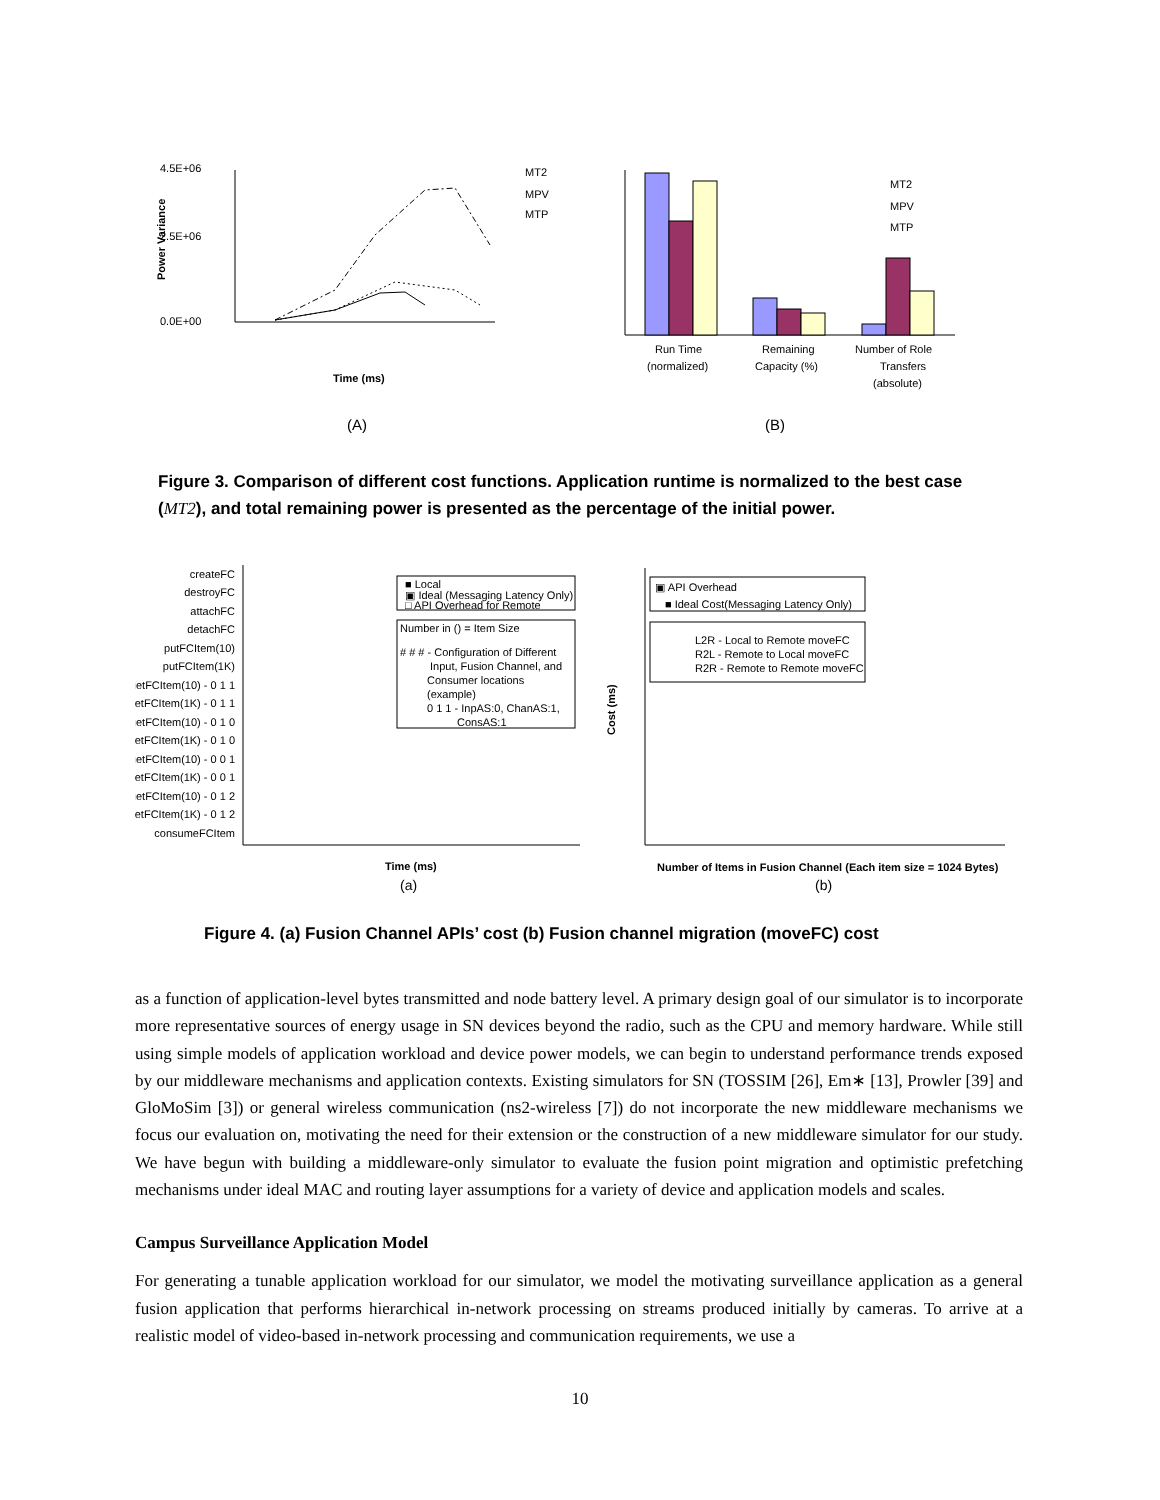4.5E+06
2.5E+06
0.0E+00
MT2
MPV
MTP
Time (ms)
Power Variance
MT2
MPV
MTP
Run Time
(normalized)
Remaining
Capacity (%)
Number of Role
Transfers
(absolute)
(A)
(B)
Figure 3. Comparison of different cost functions. Application runtime is normalized to the best case (MT2), and total remaining power is presented as the percentage of the initial power.
createFC
destroyFC
attachFC
detachFC
putFCItem(10)
putFCItem(1K)
getFCItem(10) - 0 1 1
getFCItem(1K) - 0 1 1
getFCItem(10) - 0 1 0
getFCItem(1K) - 0 1 0
getFCItem(10) - 0 0 1
getFCItem(1K) - 0 0 1
getFCItem(10) - 0 1 2
getFCItem(1K) - 0 1 2
consumeFCItem
Time (ms)
(a)
■ Local
▣ Ideal (Messaging Latency Only)
□ API Overhead for Remote
Number in () = Item Size
# # # - Configuration of Different
Input, Fusion Channel, and
Consumer locations
(example)
0 1 1 - InpAS:0, ChanAS:1,
ConsAS:1
Cost (ms)
▣ API Overhead
■ Ideal Cost(Messaging Latency Only)
L2R - Local to Remote moveFC
R2L - Remote to Local moveFC
R2R - Remote to Remote moveFC
Number of Items in Fusion Channel (Each item size = 1024 Bytes)
(b)
Figure 4. (a) Fusion Channel APIs’ cost (b) Fusion channel migration (moveFC) cost
as a function of application-level bytes transmitted and node battery level. A primary design goal of our simulator is to incorporate more representative sources of energy usage in SN devices beyond the radio, such as the CPU and memory hardware. While still using simple models of application workload and device power models, we can begin to understand performance trends exposed by our middleware mechanisms and application contexts. Existing simulators for SN (TOSSIM [26], Em∗ [13], Prowler [39] and GloMoSim [3]) or general wireless communication (ns2-wireless [7]) do not incorporate the new middleware mechanisms we focus our evaluation on, motivating the need for their extension or the construction of a new middleware simulator for our study. We have begun with building a middleware-only simulator to evaluate the fusion point migration and optimistic prefetching mechanisms under ideal MAC and routing layer assumptions for a variety of device and application models and scales.
Campus Surveillance Application Model
For generating a tunable application workload for our simulator, we model the motivating surveillance application as a general fusion application that performs hierarchical in-network processing on streams produced initially by cameras. To arrive at a realistic model of video-based in-network processing and communication requirements, we use a
10